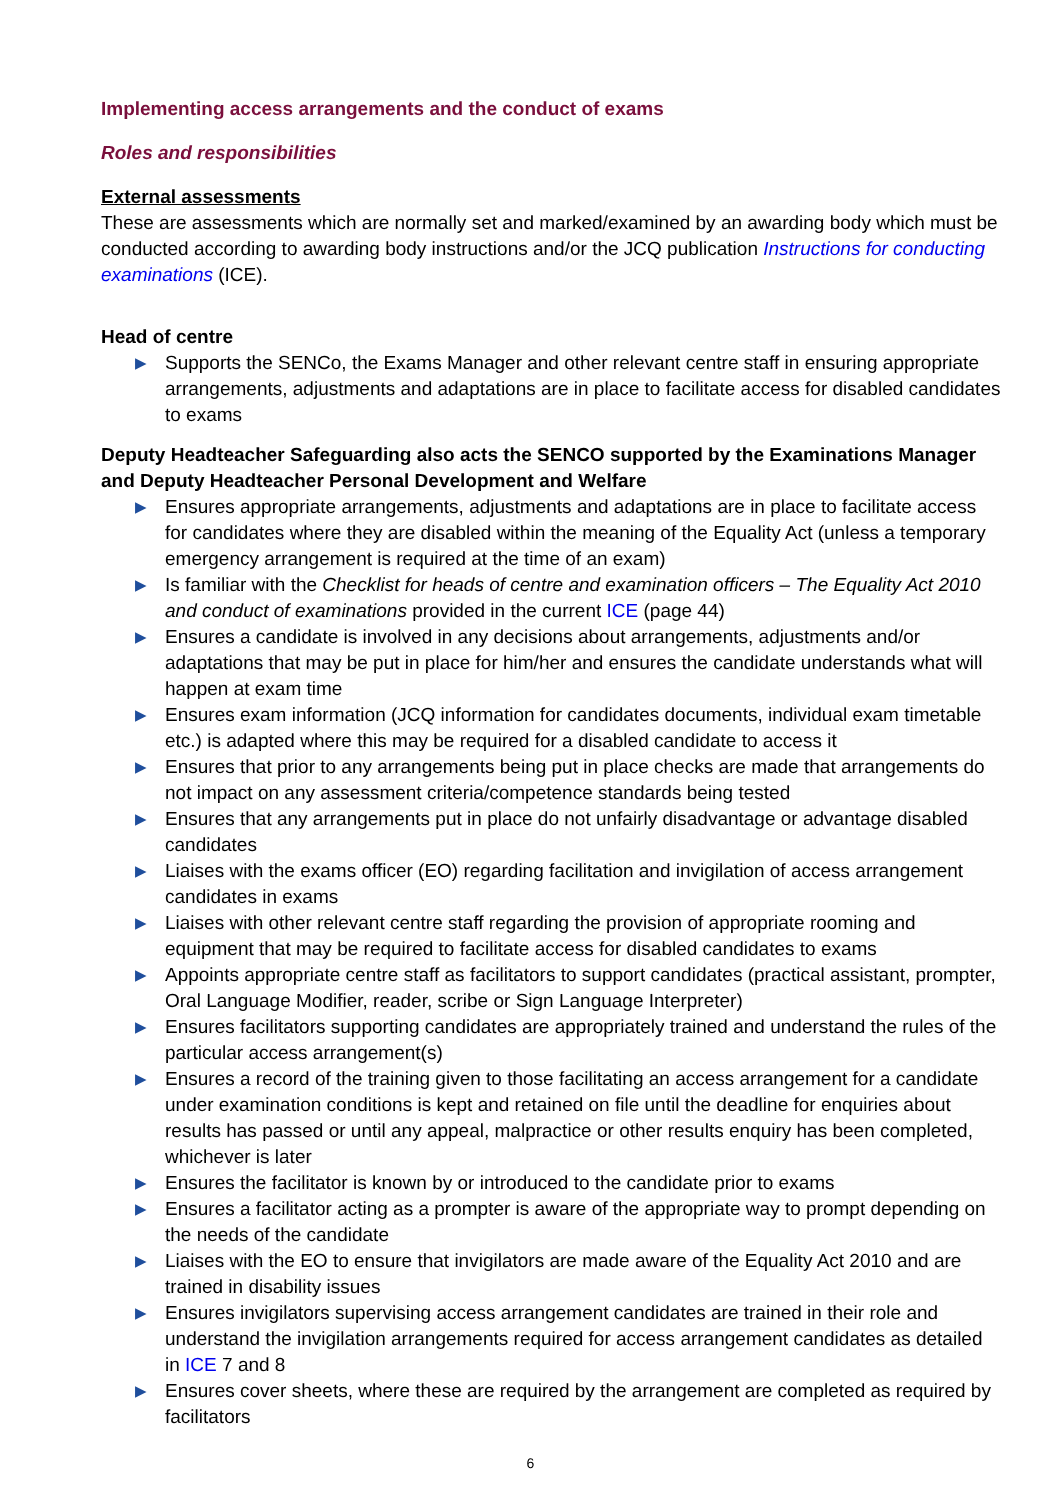Implementing access arrangements and the conduct of exams
Roles and responsibilities
External assessments
These are assessments which are normally set and marked/examined by an awarding body which must be conducted according to awarding body instructions and/or the JCQ publication Instructions for conducting examinations (ICE).
Head of centre
▶ Supports the SENCo, the Exams Manager and other relevant centre staff in ensuring appropriate arrangements, adjustments and adaptations are in place to facilitate access for disabled candidates to exams
Deputy Headteacher Safeguarding also acts the SENCO supported by the Examinations Manager and Deputy Headteacher Personal Development and Welfare
▶ Ensures appropriate arrangements, adjustments and adaptations are in place to facilitate access for candidates where they are disabled within the meaning of the Equality Act (unless a temporary emergency arrangement is required at the time of an exam)
▶ Is familiar with the Checklist for heads of centre and examination officers – The Equality Act 2010 and conduct of examinations provided in the current ICE (page 44)
▶ Ensures a candidate is involved in any decisions about arrangements, adjustments and/or adaptations that may be put in place for him/her and ensures the candidate understands what will happen at exam time
▶ Ensures exam information (JCQ information for candidates documents, individual exam timetable etc.) is adapted where this may be required for a disabled candidate to access it
▶ Ensures that prior to any arrangements being put in place checks are made that arrangements do not impact on any assessment criteria/competence standards being tested
▶ Ensures that any arrangements put in place do not unfairly disadvantage or advantage disabled candidates
▶ Liaises with the exams officer (EO) regarding facilitation and invigilation of access arrangement candidates in exams
▶ Liaises with other relevant centre staff regarding the provision of appropriate rooming and equipment that may be required to facilitate access for disabled candidates to exams
▶ Appoints appropriate centre staff as facilitators to support candidates (practical assistant, prompter, Oral Language Modifier, reader, scribe or Sign Language Interpreter)
▶ Ensures facilitators supporting candidates are appropriately trained and understand the rules of the particular access arrangement(s)
▶ Ensures a record of the training given to those facilitating an access arrangement for a candidate under examination conditions is kept and retained on file until the deadline for enquiries about results has passed or until any appeal, malpractice or other results enquiry has been completed, whichever is later
▶ Ensures the facilitator is known by or introduced to the candidate prior to exams
▶ Ensures a facilitator acting as a prompter is aware of the appropriate way to prompt depending on the needs of the candidate
▶ Liaises with the EO to ensure that invigilators are made aware of the Equality Act 2010 and are trained in disability issues
▶ Ensures invigilators supervising access arrangement candidates are trained in their role and understand the invigilation arrangements required for access arrangement candidates as detailed in ICE 7 and 8
▶ Ensures cover sheets, where these are required by the arrangement are completed as required by facilitators
6